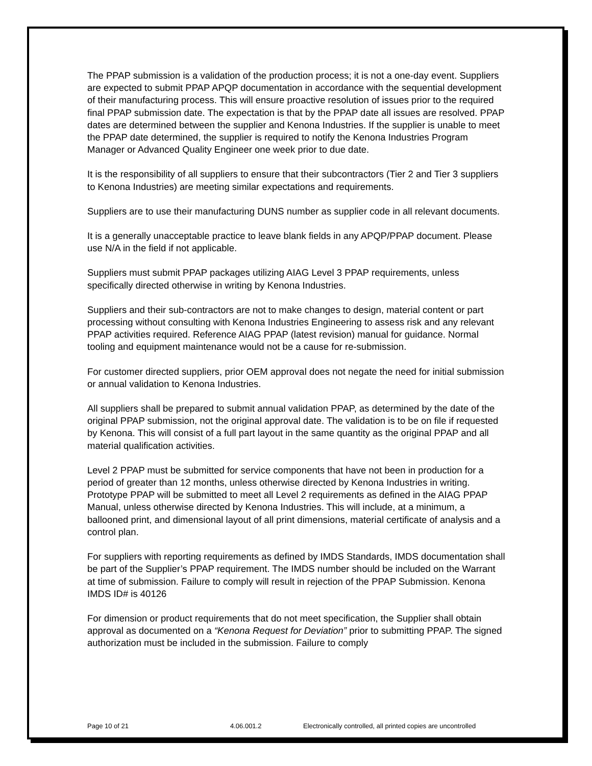The PPAP submission is a validation of the production process; it is not a one-day event. Suppliers are expected to submit PPAP APQP documentation in accordance with the sequential development of their manufacturing process. This will ensure proactive resolution of issues prior to the required final PPAP submission date. The expectation is that by the PPAP date all issues are resolved. PPAP dates are determined between the supplier and Kenona Industries. If the supplier is unable to meet the PPAP date determined, the supplier is required to notify the Kenona Industries Program Manager or Advanced Quality Engineer one week prior to due date.
It is the responsibility of all suppliers to ensure that their subcontractors (Tier 2 and Tier 3 suppliers to Kenona Industries) are meeting similar expectations and requirements.
Suppliers are to use their manufacturing DUNS number as supplier code in all relevant documents.
It is a generally unacceptable practice to leave blank fields in any APQP/PPAP document. Please use N/A in the field if not applicable.
Suppliers must submit PPAP packages utilizing AIAG Level 3 PPAP requirements, unless specifically directed otherwise in writing by Kenona Industries.
Suppliers and their sub-contractors are not to make changes to design, material content or part processing without consulting with Kenona Industries Engineering to assess risk and any relevant PPAP activities required. Reference AIAG PPAP (latest revision) manual for guidance. Normal tooling and equipment maintenance would not be a cause for re-submission.
For customer directed suppliers, prior OEM approval does not negate the need for initial submission or annual validation to Kenona Industries.
All suppliers shall be prepared to submit annual validation PPAP, as determined by the date of the original PPAP submission, not the original approval date. The validation is to be on file if requested by Kenona. This will consist of a full part layout in the same quantity as the original PPAP and all material qualification activities.
Level 2 PPAP must be submitted for service components that have not been in production for a period of greater than 12 months, unless otherwise directed by Kenona Industries in writing.
Prototype PPAP will be submitted to meet all Level 2 requirements as defined in the AIAG PPAP Manual, unless otherwise directed by Kenona Industries. This will include, at a minimum, a ballooned print, and dimensional layout of all print dimensions, material certificate of analysis and a control plan.
For suppliers with reporting requirements as defined by IMDS Standards, IMDS documentation shall be part of the Supplier’s PPAP requirement. The IMDS number should be included on the Warrant at time of submission. Failure to comply will result in rejection of the PPAP Submission. Kenona IMDS ID# is 40126
For dimension or product requirements that do not meet specification, the Supplier shall obtain approval as documented on a “Kenona Request for Deviation” prior to submitting PPAP. The signed authorization must be included in the submission. Failure to comply
Page 10 of 21 4.06.001.2 Electronically controlled, all printed copies are uncontrolled